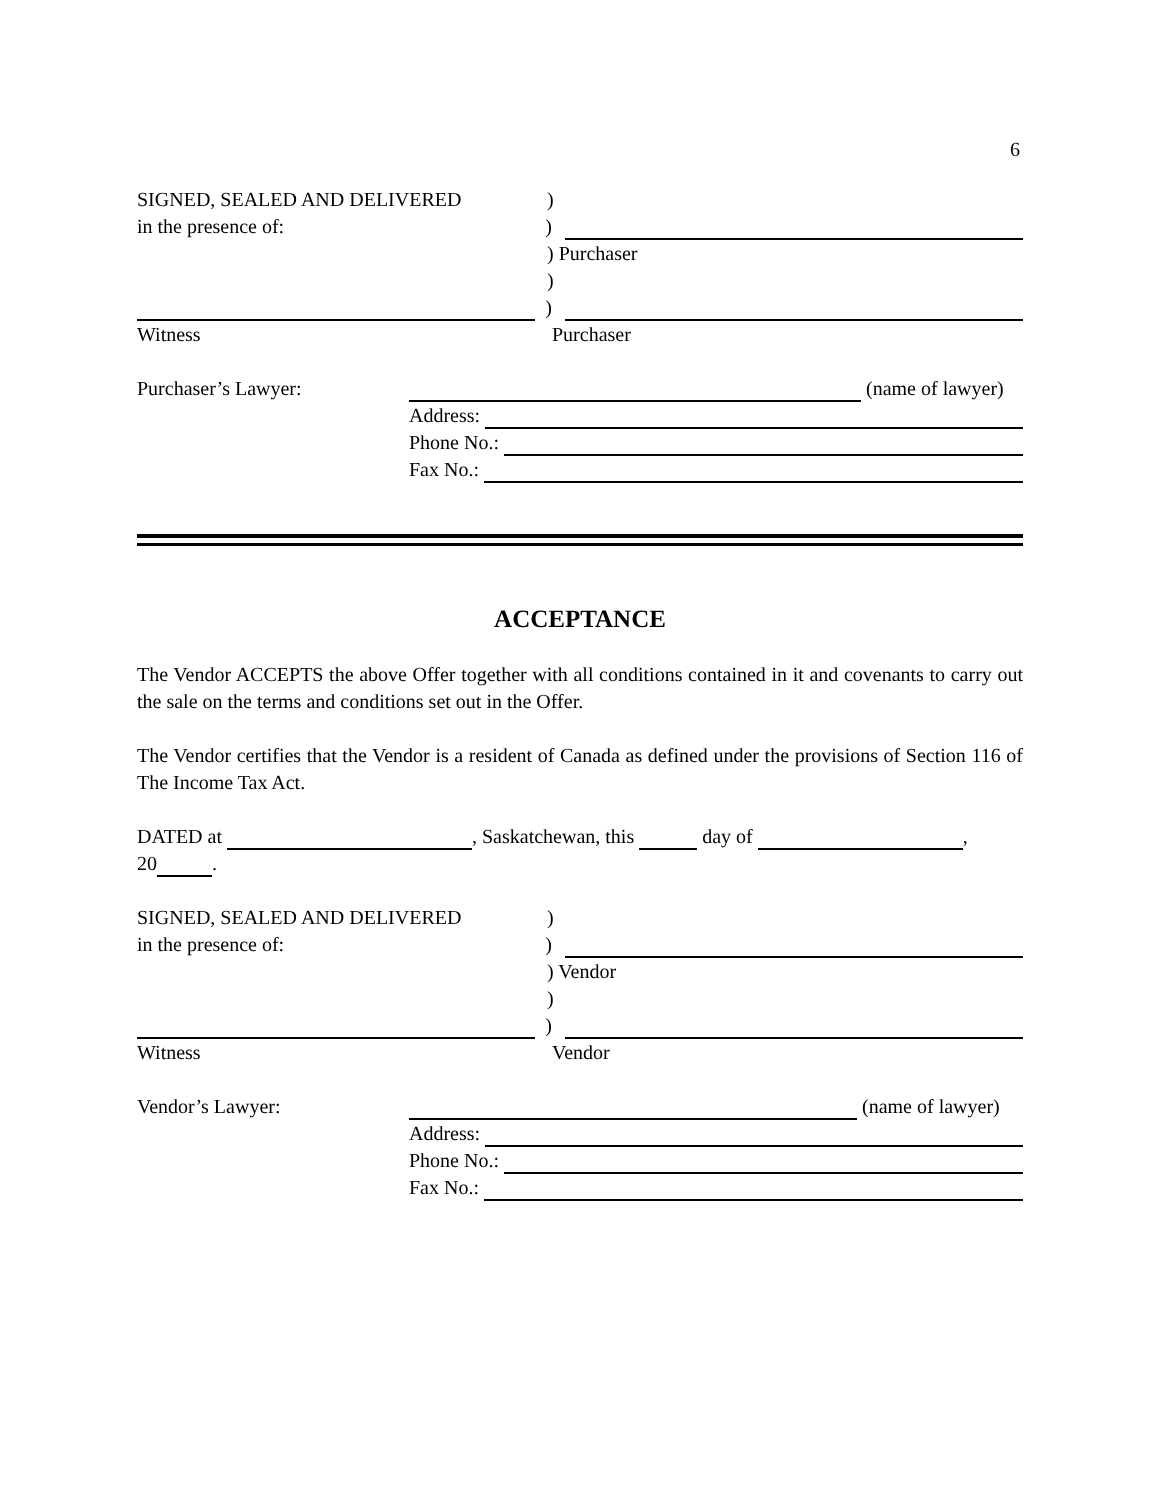6
SIGNED, SEALED AND DELIVERED )
in the presence of: )
) Purchaser
)
)
Witness Purchaser
Purchaser’s Lawyer: (name of lawyer)
Address:
Phone No.:
Fax No.:
ACCEPTANCE
The Vendor ACCEPTS the above Offer together with all conditions contained in it and covenants to carry out the sale on the terms and conditions set out in the Offer.
The Vendor certifies that the Vendor is a resident of Canada as defined under the provisions of Section 116 of The Income Tax Act.
DATED at , Saskatchewan, this day of ,
20 .
SIGNED, SEALED AND DELIVERED )
in the presence of: )
) Vendor
)
)
Witness Vendor
Vendor’s Lawyer: (name of lawyer)
Address:
Phone No.:
Fax No.: